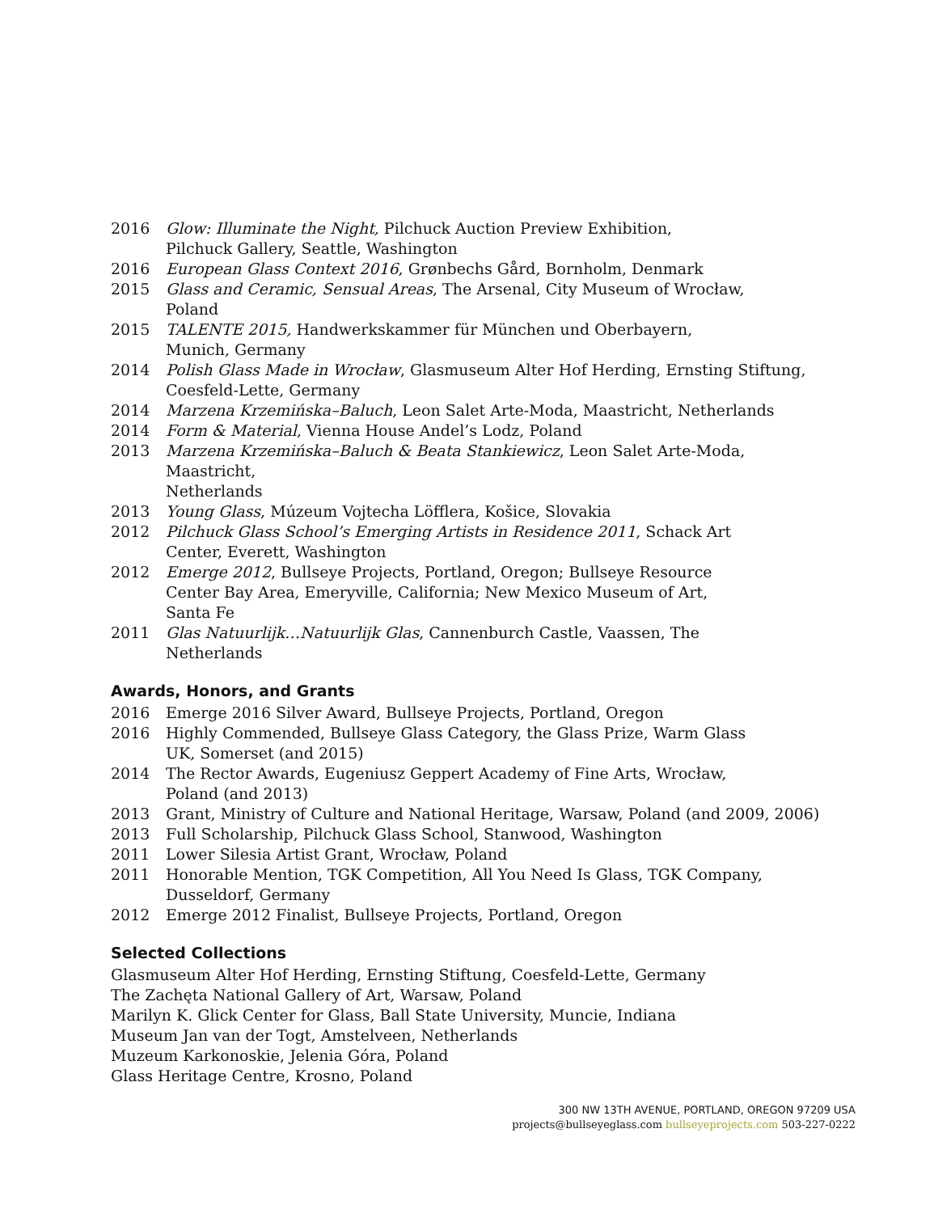2016 Glow: Illuminate the Night, Pilchuck Auction Preview Exhibition,
Pilchuck Gallery, Seattle, Washington
2016 European Glass Context 2016, Grønbechs Gård, Bornholm, Denmark
2015 Glass and Ceramic, Sensual Areas, The Arsenal, City Museum of Wrocław,
Poland
2015 TALENTE 2015, Handwerkskammer für München und Oberbayern,
Munich, Germany
2014 Polish Glass Made in Wrocław, Glasmuseum Alter Hof Herding, Ernsting Stiftung,
Coesfeld-Lette, Germany
2014 Marzena Krzemińska–Baluch, Leon Salet Arte-Moda, Maastricht, Netherlands
2014 Form & Material, Vienna House Andel’s Lodz, Poland
2013 Marzena Krzemińska–Baluch & Beata Stankiewicz, Leon Salet Arte-Moda, Maastricht,
Netherlands
2013 Young Glass, Múzeum Vojtecha Löfflera, Košice, Slovakia
2012 Pilchuck Glass School’s Emerging Artists in Residence 2011, Schack Art
Center, Everett, Washington
2012 Emerge 2012, Bullseye Projects, Portland, Oregon; Bullseye Resource
Center Bay Area, Emeryville, California; New Mexico Museum of Art,
Santa Fe
2011 Glas Natuurlijk…Natuurlijk Glas, Cannenburch Castle, Vaassen, The
Netherlands
Awards, Honors, and Grants
2016 Emerge 2016 Silver Award, Bullseye Projects, Portland, Oregon
2016 Highly Commended, Bullseye Glass Category, the Glass Prize, Warm Glass
UK, Somerset (and 2015)
2014 The Rector Awards, Eugeniusz Geppert Academy of Fine Arts, Wrocław,
Poland (and 2013)
2013 Grant, Ministry of Culture and National Heritage, Warsaw, Poland (and 2009, 2006)
2013 Full Scholarship, Pilchuck Glass School, Stanwood, Washington
2011 Lower Silesia Artist Grant, Wrocław, Poland
2011 Honorable Mention, TGK Competition, All You Need Is Glass, TGK Company,
Dusseldorf, Germany
2012 Emerge 2012 Finalist, Bullseye Projects, Portland, Oregon
Selected Collections
Glasmuseum Alter Hof Herding, Ernsting Stiftung, Coesfeld-Lette, Germany
The Zachęta National Gallery of Art, Warsaw, Poland
Marilyn K. Glick Center for Glass, Ball State University, Muncie, Indiana
Museum Jan van der Togt, Amstelveen, Netherlands
Muzeum Karkonoskie, Jelenia Góra, Poland
Glass Heritage Centre, Krosno, Poland
300 NW 13TH AVENUE, PORTLAND, OREGON 97209 USA
projects@bullseyeglass.com bullseyeprojects.com 503-227-0222